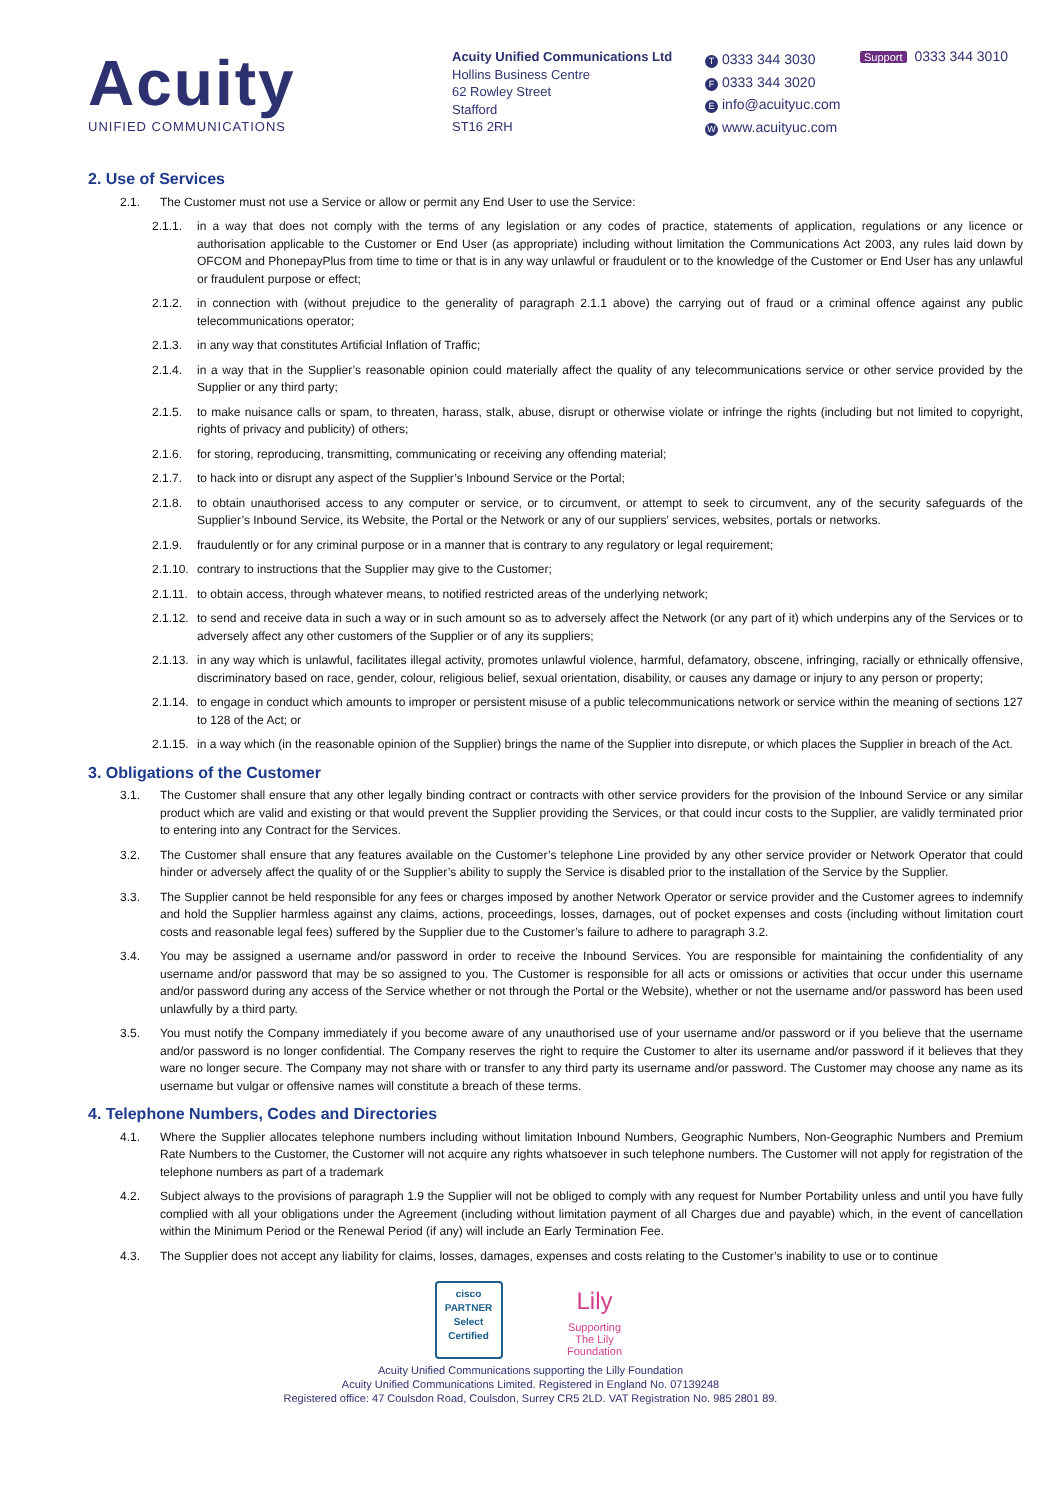Acuity
UNIFIED COMMUNICATIONS
Acuity Unified Communications Ltd
Hollins Business Centre
62 Rowley Street
Stafford
ST16 2RH
T 0333 344 3030
F 0333 344 3020
Einfo@acuityuc.com
Wwww.acuityuc.com
Support 0333 344 3010
2. Use of Services
2.1. The Customer must not use a Service or allow or permit any End User to use the Service:
2.1.1. in a way that does not comply with the terms of any legislation or any codes of practice, statements of application, regulations or any licence or authorisation applicable to the Customer or End User (as appropriate) including without limitation the Communications Act 2003, any rules laid down by OFCOM and PhonepayPlus from time to time or that is in any way unlawful or fraudulent or to the knowledge of the Customer or End User has any unlawful or fraudulent purpose or effect;
2.1.2. in connection with (without prejudice to the generality of paragraph 2.1.1 above) the carrying out of fraud or a criminal offence against any public telecommunications operator;
2.1.3. in any way that constitutes Artificial Inflation of Traffic;
2.1.4. in a way that in the Supplier’s reasonable opinion could materially affect the quality of any telecommunications service or other service provided by the Supplier or any third party;
2.1.5. to make nuisance calls or spam, to threaten, harass, stalk, abuse, disrupt or otherwise violate or infringe the rights (including but not limited to copyright, rights of privacy and publicity) of others;
2.1.6. for storing, reproducing, transmitting, communicating or receiving any offending material;
2.1.7. to hack into or disrupt any aspect of the Supplier’s Inbound Service or the Portal;
2.1.8. to obtain unauthorised access to any computer or service, or to circumvent, or attempt to seek to circumvent, any of the security safeguards of the Supplier’s Inbound Service, its Website, the Portal or the Network or any of our suppliers' services, websites, portals or networks.
2.1.9. fraudulently or for any criminal purpose or in a manner that is contrary to any regulatory or legal requirement;
2.1.10. contrary to instructions that the Supplier may give to the Customer;
2.1.11. to obtain access, through whatever means, to notified restricted areas of the underlying network;
2.1.12. to send and receive data in such a way or in such amount so as to adversely affect the Network (or any part of it) which underpins any of the Services or to adversely affect any other customers of the Supplier or of any its suppliers;
2.1.13. in any way which is unlawful, facilitates illegal activity, promotes unlawful violence, harmful, defamatory, obscene, infringing, racially or ethnically offensive, discriminatory based on race, gender, colour, religious belief, sexual orientation, disability, or causes any damage or injury to any person or property;
2.1.14. to engage in conduct which amounts to improper or persistent misuse of a public telecommunications network or service within the meaning of sections 127 to 128 of the Act; or
2.1.15. in a way which (in the reasonable opinion of the Supplier) brings the name of the Supplier into disrepute, or which places the Supplier in breach of the Act.
3. Obligations of the Customer
3.1. The Customer shall ensure that any other legally binding contract or contracts with other service providers for the provision of the Inbound Service or any similar product which are valid and existing or that would prevent the Supplier providing the Services, or that could incur costs to the Supplier, are validly terminated prior to entering into any Contract for the Services.
3.2. The Customer shall ensure that any features available on the Customer’s telephone Line provided by any other service provider or Network Operator that could hinder or adversely affect the quality of or the Supplier’s ability to supply the Service is disabled prior to the installation of the Service by the Supplier.
3.3. The Supplier cannot be held responsible for any fees or charges imposed by another Network Operator or service provider and the Customer agrees to indemnify and hold the Supplier harmless against any claims, actions, proceedings, losses, damages, out of pocket expenses and costs (including without limitation court costs and reasonable legal fees) suffered by the Supplier due to the Customer’s failure to adhere to paragraph 3.2.
3.4. You may be assigned a username and/or password in order to receive the Inbound Services. You are responsible for maintaining the confidentiality of any username and/or password that may be so assigned to you. The Customer is responsible for all acts or omissions or activities that occur under this username and/or password during any access of the Service whether or not through the Portal or the Website), whether or not the username and/or password has been used unlawfully by a third party.
3.5. You must notify the Company immediately if you become aware of any unauthorised use of your username and/or password or if you believe that the username and/or password is no longer confidential. The Company reserves the right to require the Customer to alter its username and/or password if it believes that they ware no longer secure. The Company may not share with or transfer to any third party its username and/or password. The Customer may choose any name as its username but vulgar or offensive names will constitute a breach of these terms.
4. Telephone Numbers, Codes and Directories
4.1. Where the Supplier allocates telephone numbers including without limitation Inbound Numbers, Geographic Numbers, Non-Geographic Numbers and Premium Rate Numbers to the Customer, the Customer will not acquire any rights whatsoever in such telephone numbers. The Customer will not apply for registration of the telephone numbers as part of a trademark
4.2. Subject always to the provisions of paragraph 1.9 the Supplier will not be obliged to comply with any request for Number Portability unless and until you have fully complied with all your obligations under the Agreement (including without limitation payment of all Charges due and payable) which, in the event of cancellation within the Minimum Period or the Renewal Period (if any) will include an Early Termination Fee.
4.3. The Supplier does not accept any liability for claims, losses, damages, expenses and costs relating to the Customer’s inability to use or to continue
cisco
PARTNER
Select Certified
Lily
Supporting The Lily Foundation
Acuity Unified Communications supporting the Lilly Foundation
Acuity Unified Communications Limited. Registered in England No. 07139248
Registered office: 47 Coulsdon Road, Coulsdon, Surrey CR5 2LD. VAT Registration No. 985 2801 89.